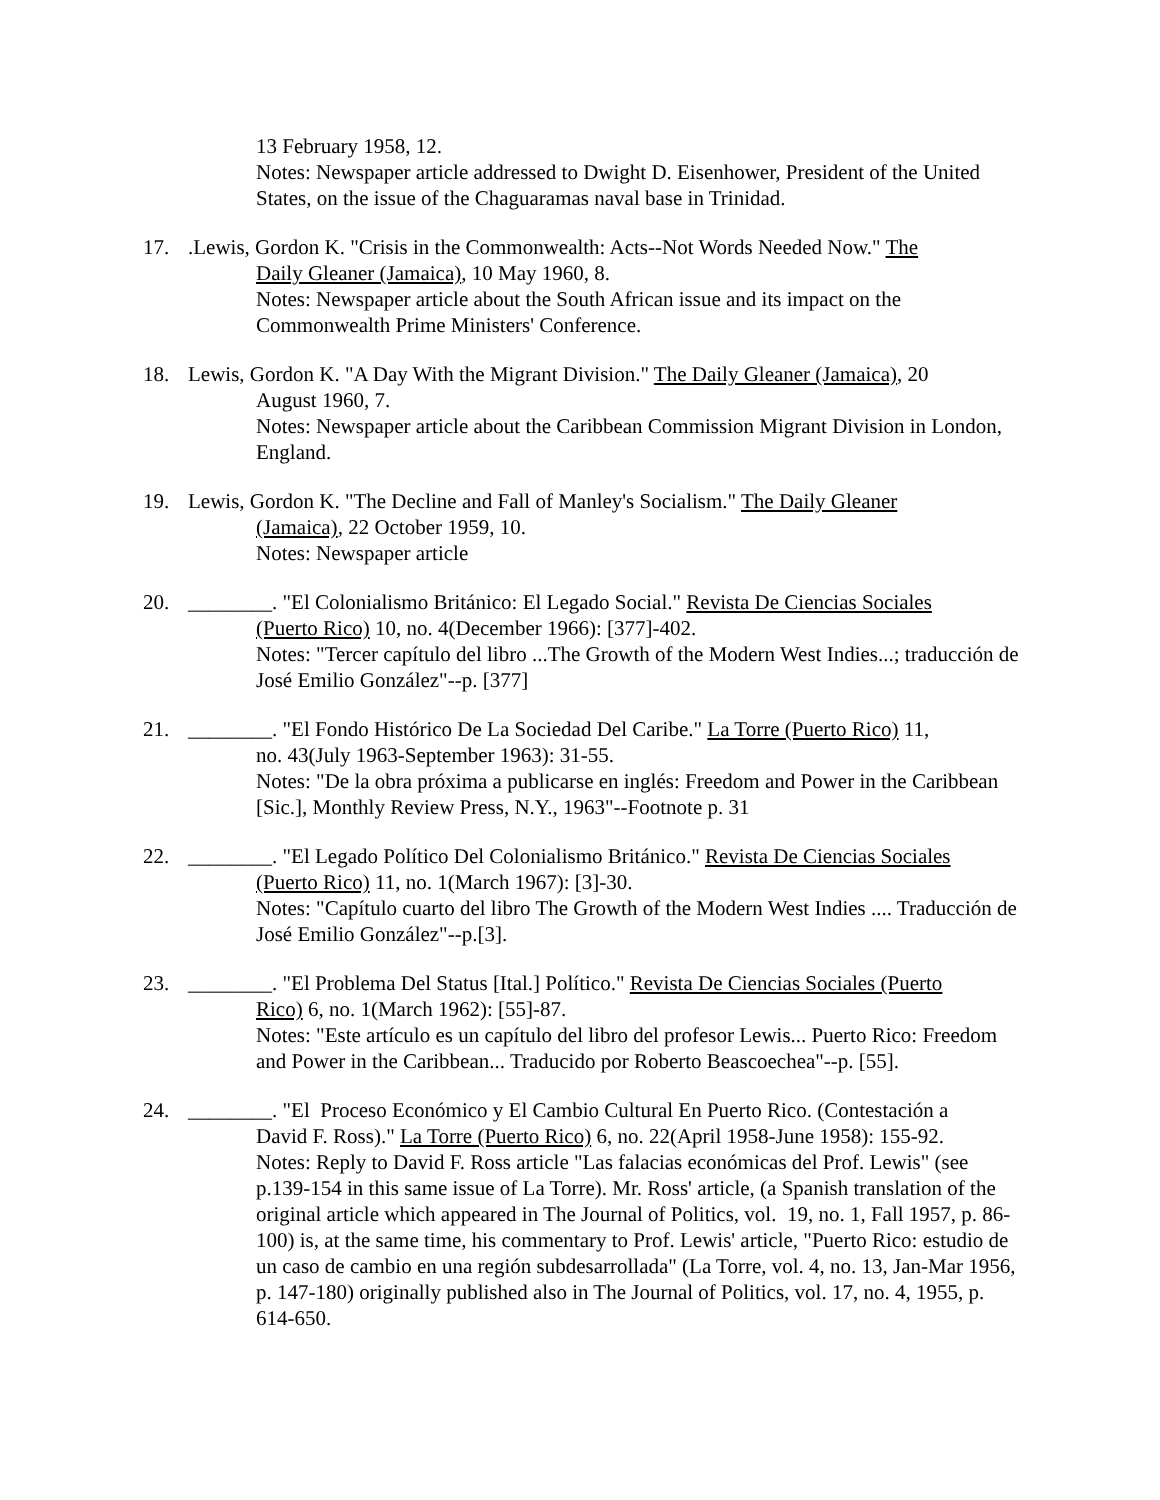13 February 1958, 12.
Notes: Newspaper article addressed to Dwight D. Eisenhower, President of the United States, on the issue of the Chaguaramas naval base in Trinidad.
17. .Lewis, Gordon K. "Crisis in the Commonwealth: Acts--Not Words Needed Now." The
Daily Gleaner (Jamaica), 10 May 1960, 8.
Notes: Newspaper article about the South African issue and its impact on the Commonwealth Prime Ministers' Conference.
18. Lewis, Gordon K. "A Day With the Migrant Division." The Daily Gleaner (Jamaica), 20
August 1960, 7.
Notes: Newspaper article about the Caribbean Commission Migrant Division in London, England.
19. Lewis, Gordon K. "The Decline and Fall of Manley's Socialism." The Daily Gleaner
(Jamaica), 22 October 1959, 10.
Notes: Newspaper article
20. ________. "El Colonialismo Británico: El Legado Social." Revista De Ciencias Sociales
(Puerto Rico) 10, no. 4(December 1966): [377]-402.
Notes: "Tercer capítulo del libro ...The Growth of the Modern West Indies...; traducción de José Emilio González"--p. [377]
21. ________. "El Fondo Histórico De La Sociedad Del Caribe." La Torre (Puerto Rico) 11,
no. 43(July 1963-September 1963): 31-55.
Notes: "De la obra próxima a publicarse en inglés: Freedom and Power in the Caribbean [Sic.], Monthly Review Press, N.Y., 1963"--Footnote p. 31
22. ________. "El Legado Político Del Colonialismo Británico." Revista De Ciencias Sociales
(Puerto Rico) 11, no. 1(March 1967): [3]-30.
Notes: "Capítulo cuarto del libro The Growth of the Modern West Indies .... Traducción de José Emilio González"--p.[3].
23. ________. "El Problema Del Status [Ital.] Político." Revista De Ciencias Sociales (Puerto
Rico) 6, no. 1(March 1962): [55]-87.
Notes: "Este artículo es un capítulo del libro del profesor Lewis... Puerto Rico: Freedom and Power in the Caribbean... Traducido por Roberto Beascoechea"--p. [55].
24. ________. "El Proceso Económico y El Cambio Cultural En Puerto Rico. (Contestación a
David F. Ross)." La Torre (Puerto Rico) 6, no. 22(April 1958-June 1958): 155-92.
Notes: Reply to David F. Ross article "Las falacias económicas del Prof. Lewis" (see p.139-154 in this same issue of La Torre). Mr. Ross' article, (a Spanish translation of the original article which appeared in The Journal of Politics, vol. 19, no. 1, Fall 1957, p. 86-100) is, at the same time, his commentary to Prof. Lewis' article, "Puerto Rico: estudio de un caso de cambio en una región subdesarrollada" (La Torre, vol. 4, no. 13, Jan-Mar 1956, p. 147-180) originally published also in The Journal of Politics, vol. 17, no. 4, 1955, p. 614-650.